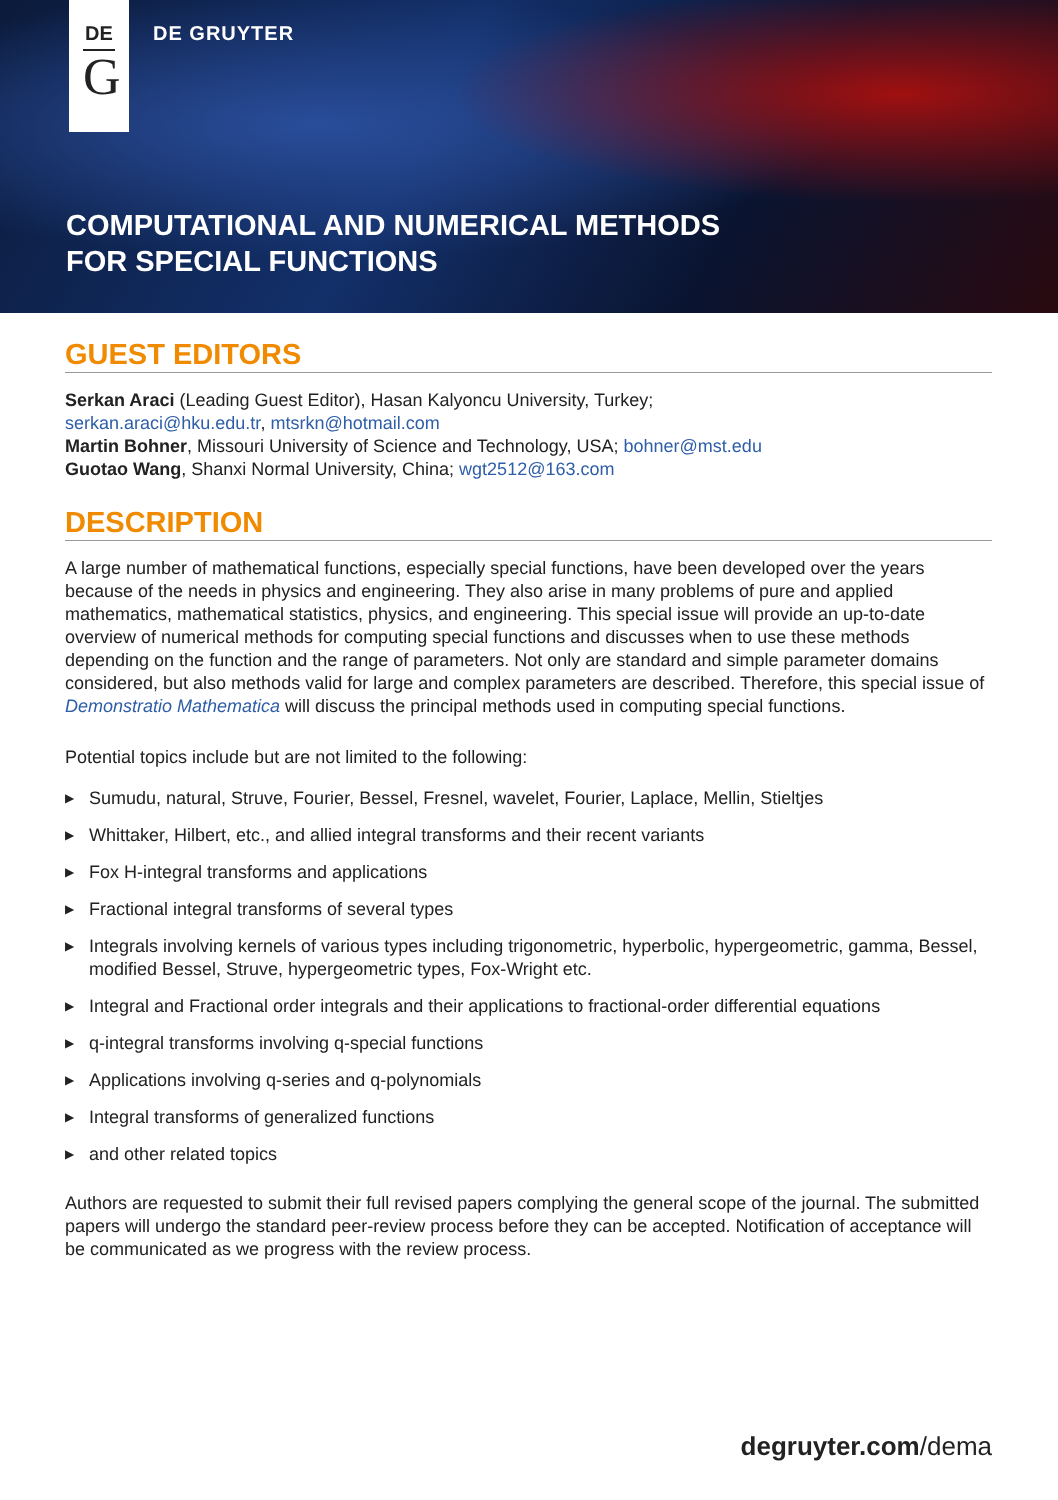DE
G
DE GRUYTER
COMPUTATIONAL AND NUMERICAL METHODS
FOR SPECIAL FUNCTIONS
GUEST EDITORS
Serkan Araci (Leading Guest Editor), Hasan Kalyoncu University, Turkey;
serkan.araci@hku.edu.tr, mtsrkn@hotmail.com
Martin Bohner, Missouri University of Science and Technology, USA; bohner@mst.edu
Guotao Wang, Shanxi Normal University, China; wgt2512@163.com
DESCRIPTION
A large number of mathematical functions, especially special functions, have been developed over the years because of the needs in physics and engineering. They also arise in many problems of pure and applied mathematics, mathematical statistics, physics, and engineering. This special issue will provide an up-to-date overview of numerical methods for computing special functions and discusses when to use these methods depending on the function and the range of parameters. Not only are standard and simple parameter domains considered, but also methods valid for large and complex parameters are described. Therefore, this special issue of Demonstratio Mathematica will discuss the principal methods used in computing special functions.
Potential topics include but are not limited to the following:
▶ Sumudu, natural, Struve, Fourier, Bessel, Fresnel, wavelet, Fourier, Laplace, Mellin, Stieltjes
▶ Whittaker, Hilbert, etc., and allied integral transforms and their recent variants
▶ Fox H-integral transforms and applications
▶ Fractional integral transforms of several types
▶ Integrals involving kernels of various types including trigonometric, hyperbolic, hypergeometric, gamma, Bessel, modified Bessel, Struve, hypergeometric types, Fox-Wright etc.
▶ Integral and Fractional order integrals and their applications to fractional-order differential equations
▶ q-integral transforms involving q-special functions
▶ Applications involving q-series and q-polynomials
▶ Integral transforms of generalized functions
▶ and other related topics
Authors are requested to submit their full revised papers complying the general scope of the journal. The submitted papers will undergo the standard peer-review process before they can be accepted. Notification of acceptance will be communicated as we progress with the review process.
degruyter.com/dema